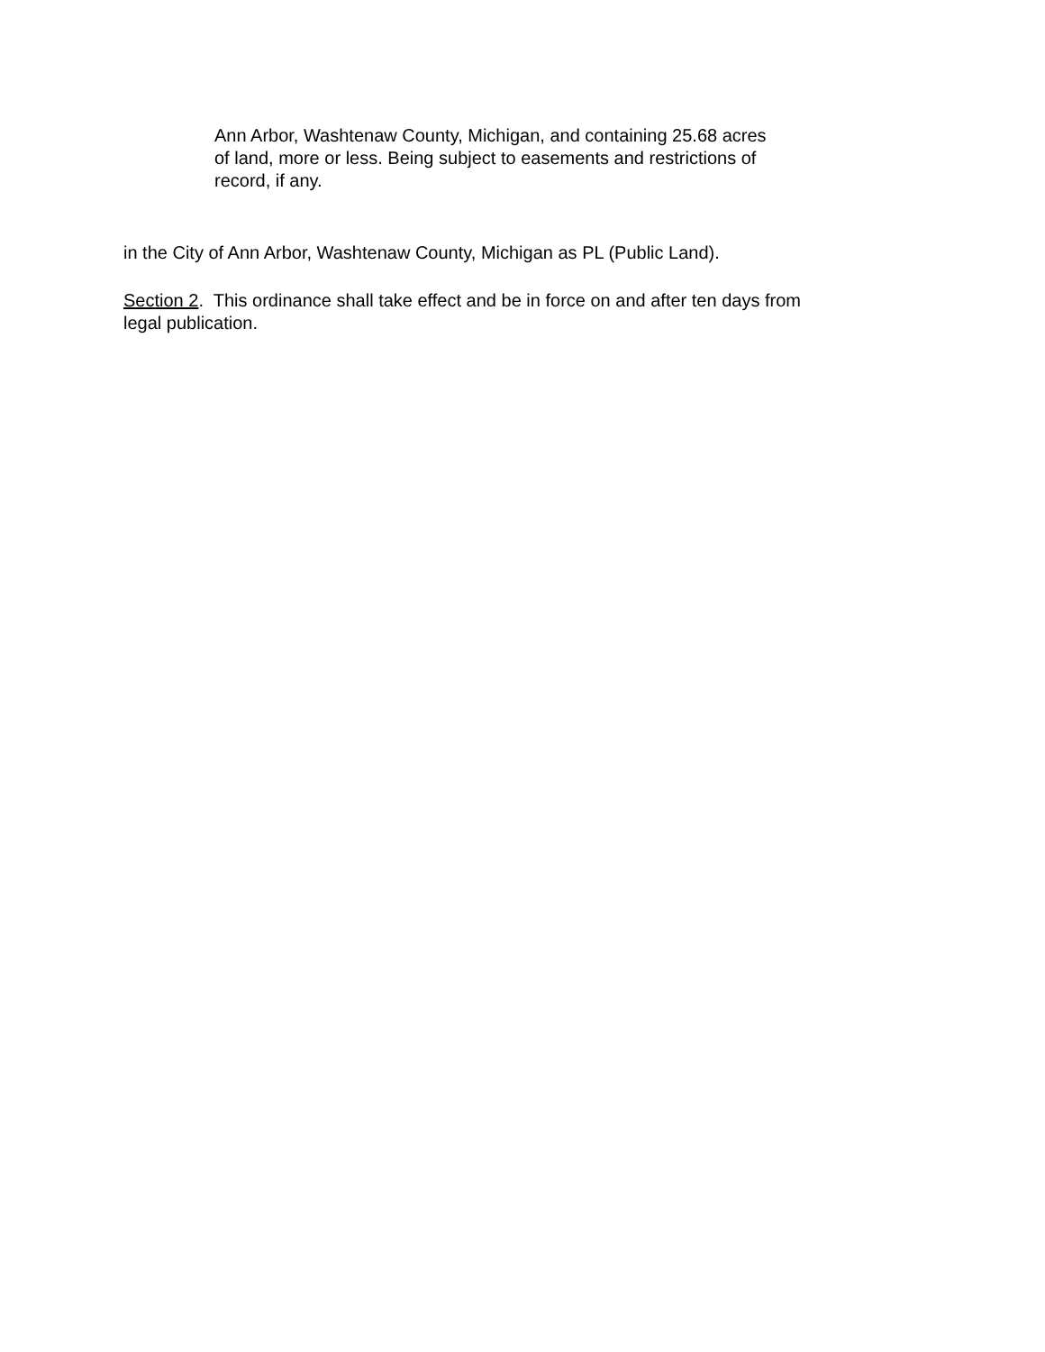Ann Arbor, Washtenaw County, Michigan, and containing 25.68 acres
of land, more or less. Being subject to easements and restrictions of
record, if any.
in the City of Ann Arbor, Washtenaw County, Michigan as PL (Public Land).
Section 2. This ordinance shall take effect and be in force on and after ten days from
legal publication.